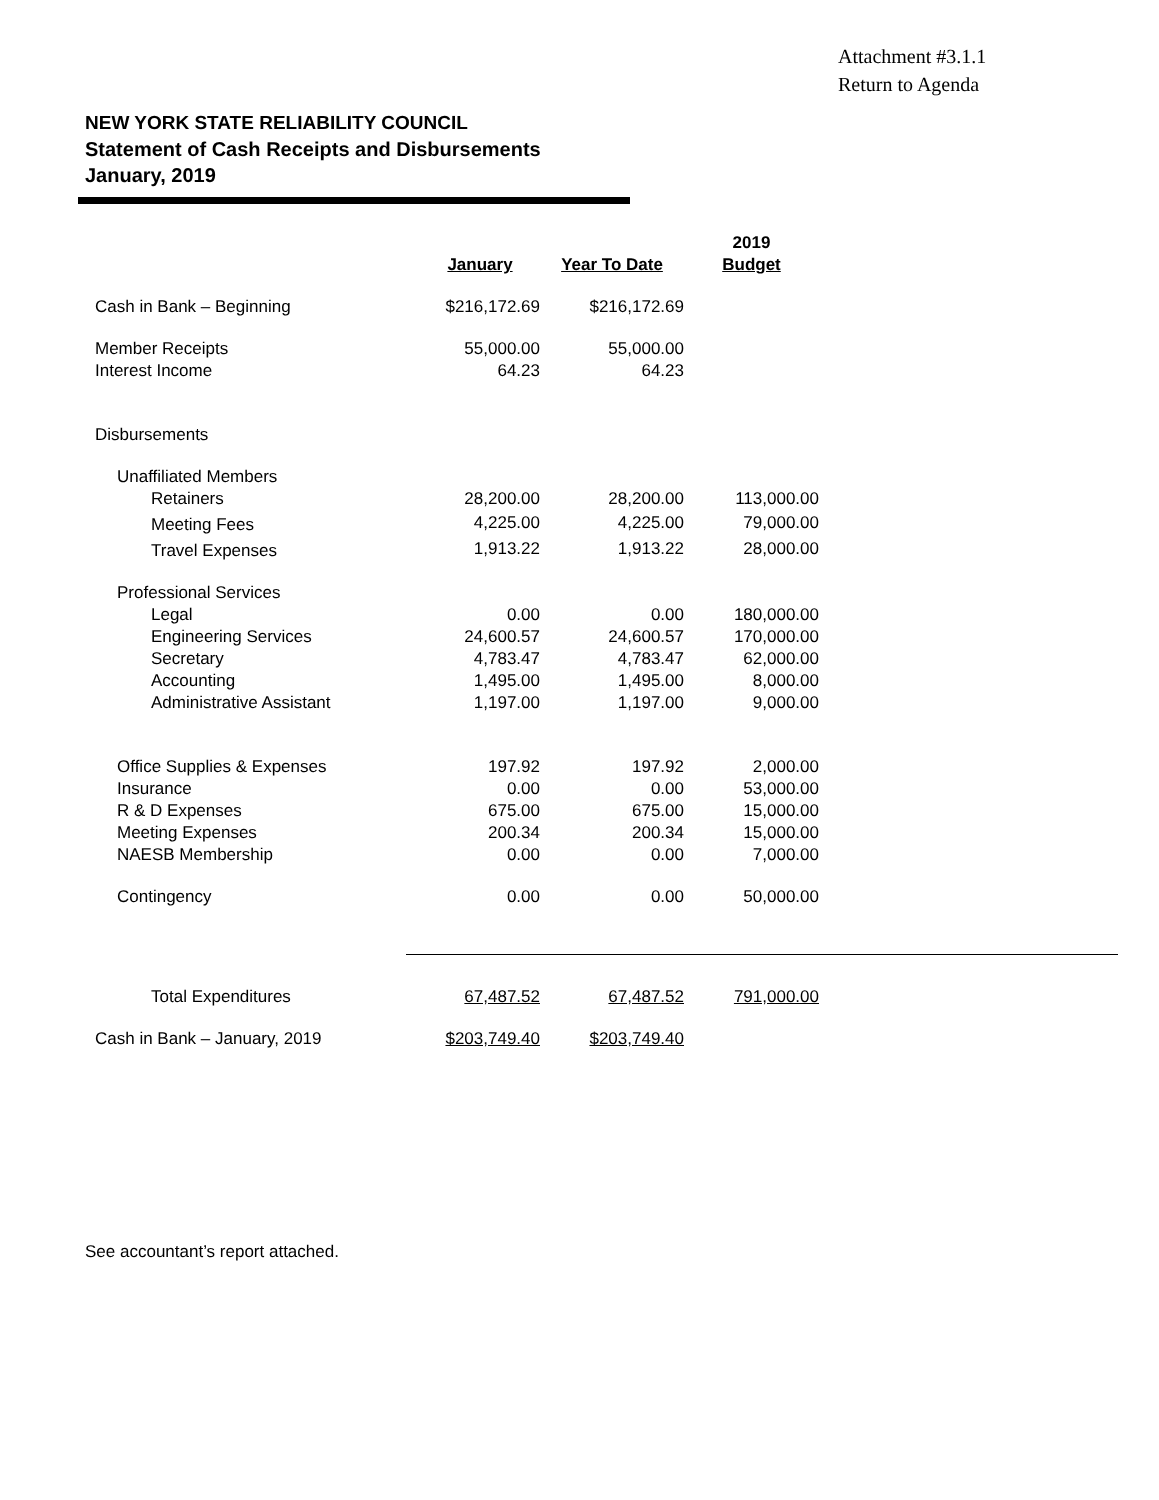Attachment #3.1.1
Return to Agenda
NEW YORK STATE RELIABILITY COUNCIL
Statement of Cash Receipts and Disbursements
January, 2019
| | January | Year To Date | 2019 Budget |
| --- | --- | --- | --- |
| Cash in Bank – Beginning | $216,172.69 | $216,172.69 | |
| Member Receipts | 55,000.00 | 55,000.00 | |
| Interest Income | 64.23 | 64.23 | |
| Disbursements | | | |
| Unaffiliated Members | | | |
| Retainers | 28,200.00 | 28,200.00 | 113,000.00 |
| Meeting Fees | 4,225.00 | 4,225.00 | 79,000.00 |
| Travel Expenses | 1,913.22 | 1,913.22 | 28,000.00 |
| Professional Services | | | |
| Legal | 0.00 | 0.00 | 180,000.00 |
| Engineering Services | 24,600.57 | 24,600.57 | 170,000.00 |
| Secretary | 4,783.47 | 4,783.47 | 62,000.00 |
| Accounting | 1,495.00 | 1,495.00 | 8,000.00 |
| Administrative Assistant | 1,197.00 | 1,197.00 | 9,000.00 |
| Office Supplies & Expenses | 197.92 | 197.92 | 2,000.00 |
| Insurance | 0.00 | 0.00 | 53,000.00 |
| R & D Expenses | 675.00 | 675.00 | 15,000.00 |
| Meeting Expenses | 200.34 | 200.34 | 15,000.00 |
| NAESB Membership | 0.00 | 0.00 | 7,000.00 |
| Contingency | 0.00 | 0.00 | 50,000.00 |
| Total Expenditures | 67,487.52 | 67,487.52 | 791,000.00 |
| Cash in Bank – January, 2019 | $203,749.40 | $203,749.40 | |
See accountant’s report attached.